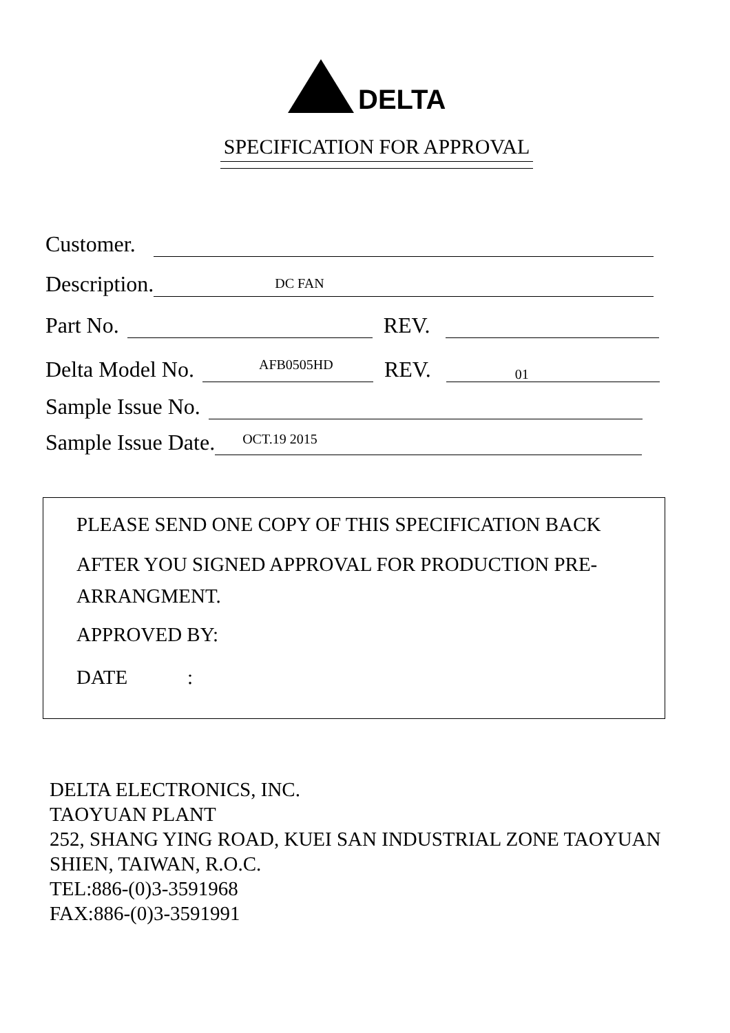DELTA
SPECIFICATION FOR APPROVAL
Customer.
Description.
DC FAN
Part No.
REV.
Delta Model No.
AFB0505HD
REV.
01
Sample Issue No.
Sample Issue Date.
OCT.19 2015
PLEASE SEND ONE COPY OF THIS SPECIFICATION BACK
AFTER YOU SIGNED APPROVAL FOR PRODUCTION PRE-
ARRANGMENT.
APPROVED BY:
DATE :
DELTA ELECTRONICS, INC.
TAOYUAN PLANT
252, SHANG YING ROAD, KUEI SAN INDUSTRIAL ZONE TAOYUAN
SHIEN, TAIWAN, R.O.C.
TEL:886-(0)3-3591968
FAX:886-(0)3-3591991